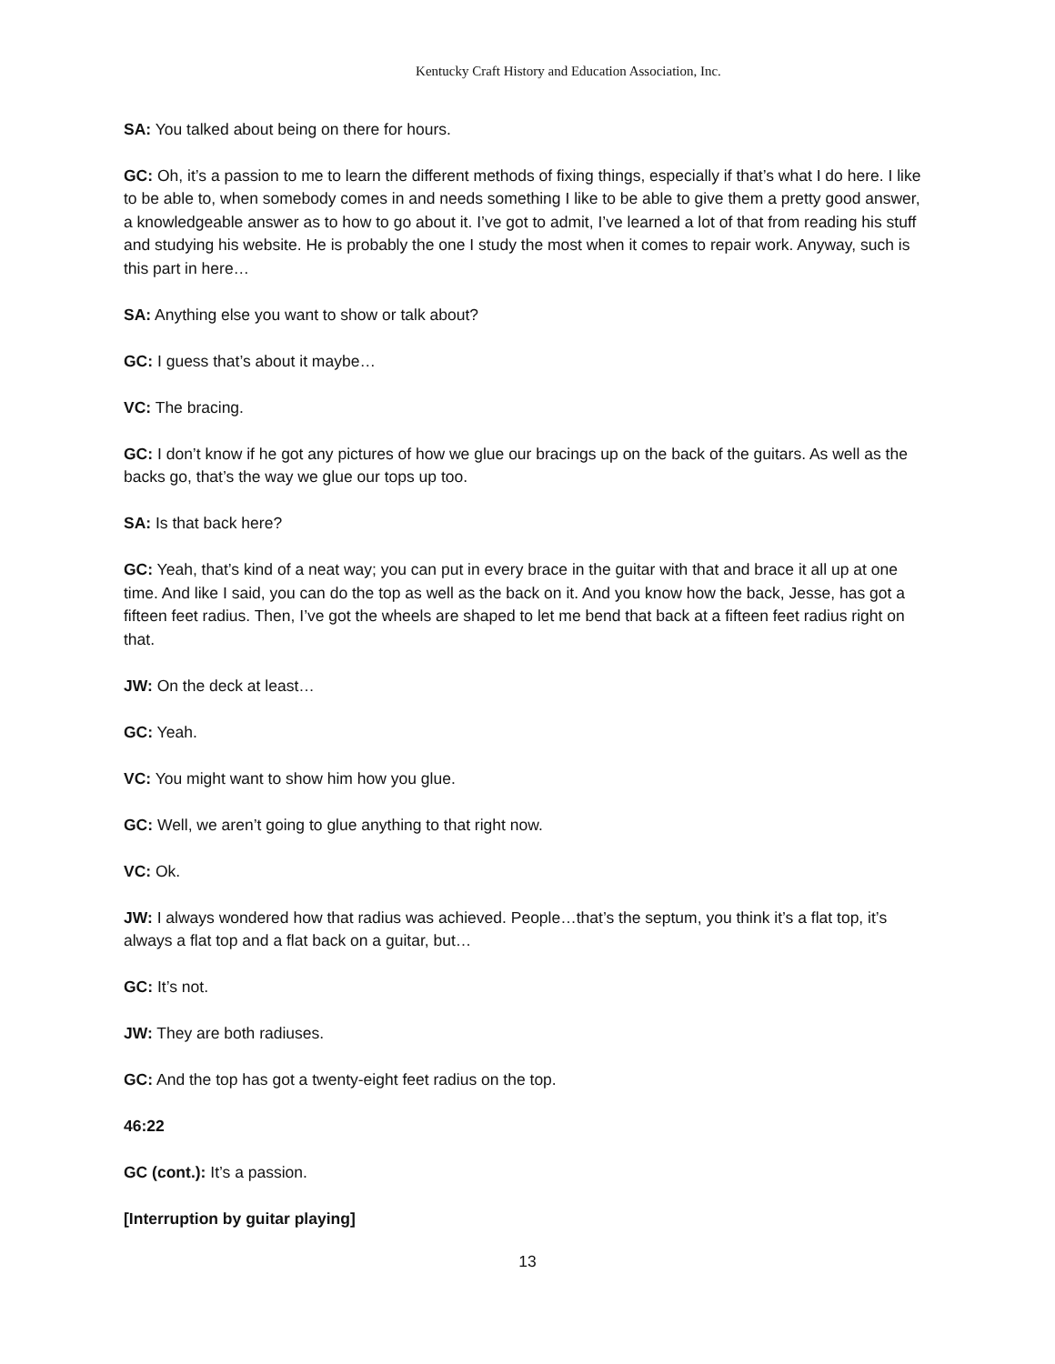Kentucky Craft History and Education Association, Inc.
SA: You talked about being on there for hours.
GC: Oh, it’s a passion to me to learn the different methods of fixing things, especially if that’s what I do here. I like to be able to, when somebody comes in and needs something I like to be able to give them a pretty good answer, a knowledgeable answer as to how to go about it. I’ve got to admit, I’ve learned a lot of that from reading his stuff and studying his website. He is probably the one I study the most when it comes to repair work. Anyway, such is this part in here…
SA: Anything else you want to show or talk about?
GC: I guess that’s about it maybe…
VC: The bracing.
GC: I don’t know if he got any pictures of how we glue our bracings up on the back of the guitars. As well as the backs go, that’s the way we glue our tops up too.
SA: Is that back here?
GC: Yeah, that’s kind of a neat way; you can put in every brace in the guitar with that and brace it all up at one time. And like I said, you can do the top as well as the back on it. And you know how the back, Jesse, has got a fifteen feet radius. Then, I’ve got the wheels are shaped to let me bend that back at a fifteen feet radius right on that.
JW: On the deck at least…
GC: Yeah.
VC: You might want to show him how you glue.
GC: Well, we aren’t going to glue anything to that right now.
VC: Ok.
JW: I always wondered how that radius was achieved. People…that’s the septum, you think it’s a flat top, it’s always a flat top and a flat back on a guitar, but…
GC: It’s not.
JW: They are both radiuses.
GC: And the top has got a twenty-eight feet radius on the top.
46:22
GC (cont.): It’s a passion.
[Interruption by guitar playing]
13